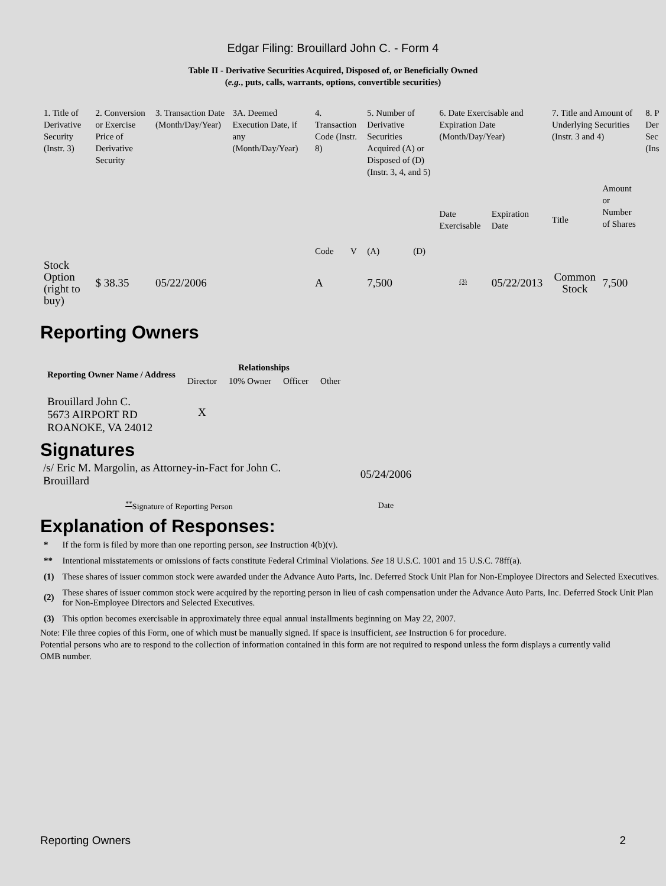Edgar Filing: Brouillard John C. - Form 4
Table II - Derivative Securities Acquired, Disposed of, or Beneficially Owned
(e.g., puts, calls, warrants, options, convertible securities)
| 1. Title of Derivative Security (Instr. 3) | 2. Conversion or Exercise Price of Derivative Security | 3. Transaction Date (Month/Day/Year) | 3A. Deemed Execution Date, if any (Month/Day/Year) | 4. Transaction Code (Instr. 8) | | 5. Number of Derivative Securities Acquired (A) or Disposed of (D) (Instr. 3, 4, and 5) | | 6. Date Exercisable and Expiration Date (Month/Day/Year) | | 7. Title and Amount of Underlying Securities (Instr. 3 and 4) | | 8. P Der Sec (Ins |
| --- | --- | --- | --- | --- | --- | --- | --- | --- | --- | --- | --- | --- |
| | | | | Code | V | (A) | (D) | Date Exercisable | Expiration Date | Title | Amount or Number of Shares | |
| Stock Option (right to buy) | $ 38.35 | 05/22/2006 | | A | | 7,500 | | <sup>(3)</sup> | 05/22/2013 | Common Stock | 7,500 | |
Reporting Owners
| Reporting Owner Name / Address | Relationships | | | |
| --- | --- | --- | --- | --- |
| | Director | 10% Owner | Officer | Other |
| Brouillard John C. 5673 AIRPORT RD ROANOKE, VA 24012 | X | | | |
Signatures
| /s/ Eric M. Margolin, as Attorney-in-Fact for John C. Brouillard | 05/24/2006 |
| <sup>**</sup> Signature of Reporting Person | Date |
Explanation of Responses:
| * | If the form is filed by more than one reporting person, see Instruction 4(b)(v). |
| ** | Intentional misstatements or omissions of facts constitute Federal Criminal Violations. See 18 U.S.C. 1001 and 15 U.S.C. 78ff(a). |
| (1) | These shares of issuer common stock were awarded under the Advance Auto Parts, Inc. Deferred Stock Unit Plan for Non-Employee Directors and Selected Executives. |
| (2) | These shares of issuer common stock were acquired by the reporting person in lieu of cash compensation under the Advance Auto Parts, Inc. Deferred Stock Unit Plan for Non-Employee Directors and Selected Executives. |
| (3) | This option becomes exercisable in approximately three equal annual installments beginning on May 22, 2007. |
Note: File three copies of this Form, one of which must be manually signed. If space is insufficient, see Instruction 6 for procedure.
Potential persons who are to respond to the collection of information contained in this form are not required to respond unless the form displays a currently valid OMB number.
Reporting Owners 2